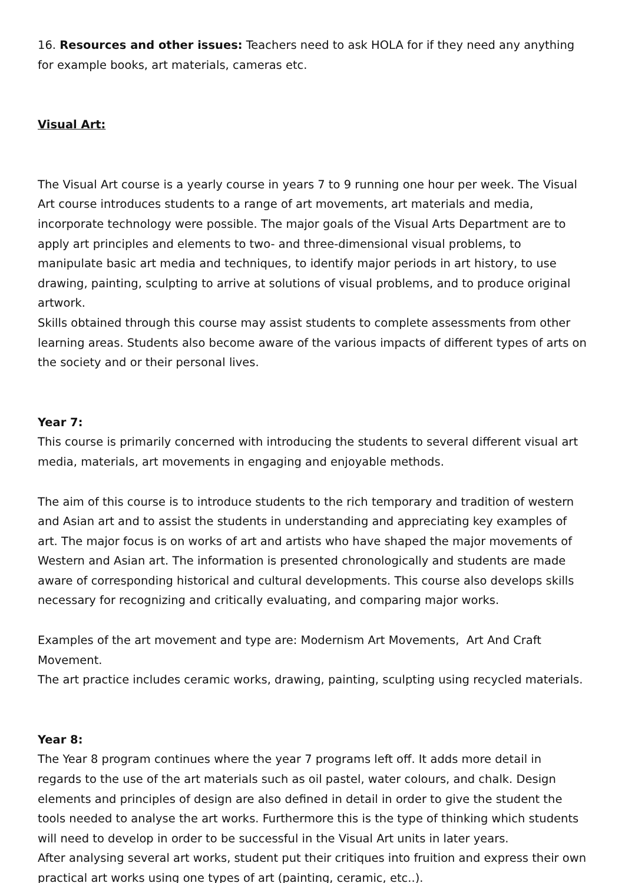16. Resources and other issues: Teachers need to ask HOLA for if they need any anything for example books, art materials, cameras etc.
Visual Art:
The Visual Art course is a yearly course in years 7 to 9 running one hour per week. The Visual Art course introduces students to a range of art movements, art materials and media, incorporate technology were possible. The major goals of the Visual Arts Department are to apply art principles and elements to two- and three-dimensional visual problems, to manipulate basic art media and techniques, to identify major periods in art history, to use drawing, painting, sculpting to arrive at solutions of visual problems, and to produce original artwork.
Skills obtained through this course may assist students to complete assessments from other learning areas. Students also become aware of the various impacts of different types of arts on the society and or their personal lives.
Year 7:
This course is primarily concerned with introducing the students to several different visual art media, materials, art movements in engaging and enjoyable methods.
The aim of this course is to introduce students to the rich temporary and tradition of western and Asian art and to assist the students in understanding and appreciating key examples of art. The major focus is on works of art and artists who have shaped the major movements of Western and Asian art. The information is presented chronologically and students are made aware of corresponding historical and cultural developments. This course also develops skills necessary for recognizing and critically evaluating, and comparing major works.
Examples of the art movement and type are: Modernism Art Movements, Art And Craft Movement.
The art practice includes ceramic works, drawing, painting, sculpting using recycled materials.
Year 8:
The Year 8 program continues where the year 7 programs left off. It adds more detail in regards to the use of the art materials such as oil pastel, water colours, and chalk. Design elements and principles of design are also defined in detail in order to give the student the tools needed to analyse the art works. Furthermore this is the type of thinking which students will need to develop in order to be successful in the Visual Art units in later years.
After analysing several art works, student put their critiques into fruition and express their own practical art works using one types of art (painting, ceramic, etc..).